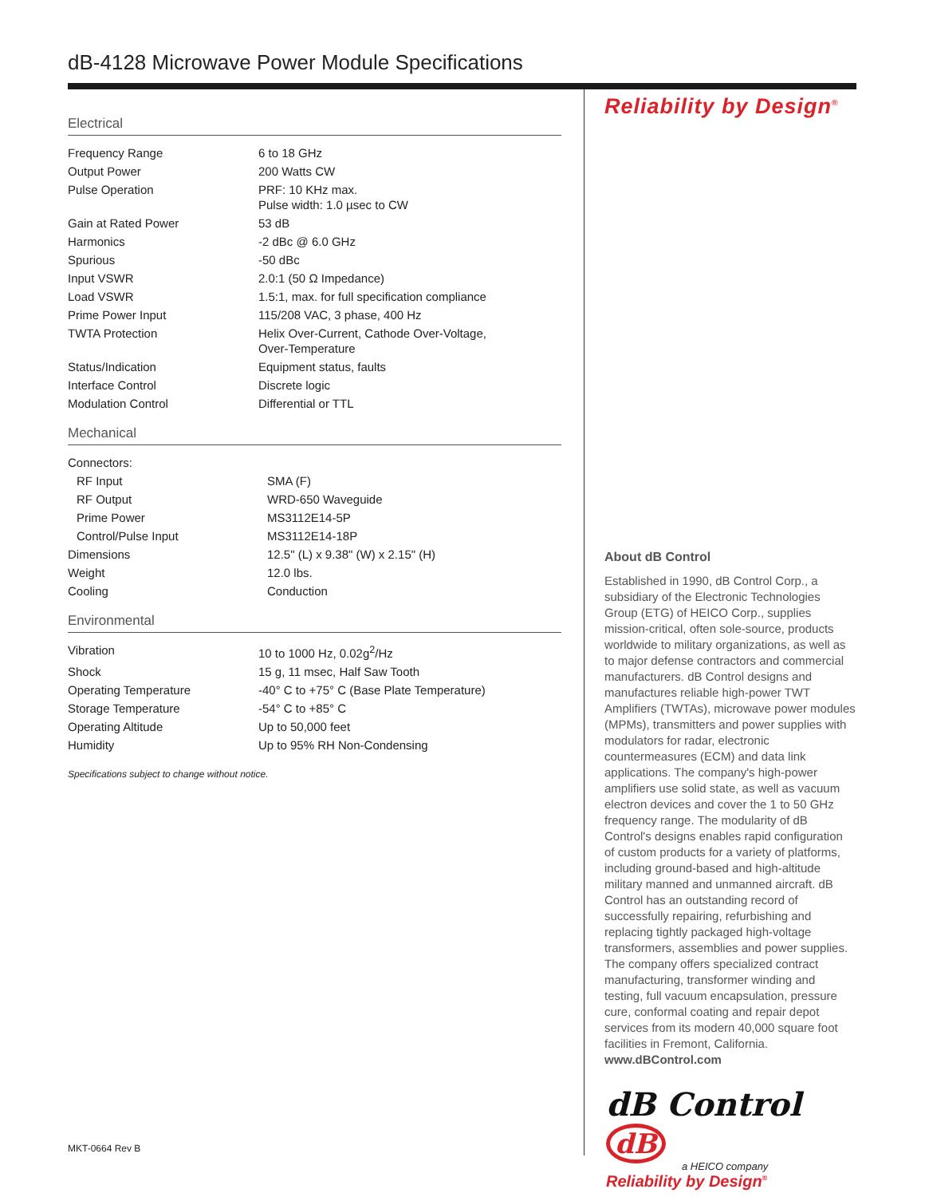dB-4128 Microwave Power Module Specifications
Electrical
| Frequency Range | 6 to 18 GHz |
| Output Power | 200 Watts CW |
| Pulse Operation | PRF: 10 KHz max. Pulse width: 1.0 µsec to CW |
| Gain at Rated Power | 53 dB |
| Harmonics | -2 dBc @ 6.0 GHz |
| Spurious | -50 dBc |
| Input VSWR | 2.0:1 (50 Ω Impedance) |
| Load VSWR | 1.5:1, max. for full specification compliance |
| Prime Power Input | 115/208 VAC, 3 phase, 400 Hz |
| TWTA Protection | Helix Over-Current, Cathode Over-Voltage, Over-Temperature |
| Status/Indication | Equipment status, faults |
| Interface Control | Discrete logic |
| Modulation Control | Differential or TTL |
Mechanical
| Connectors: | |
| RF Input | SMA (F) |
| RF Output | WRD-650 Waveguide |
| Prime Power | MS3112E14-5P |
| Control/Pulse Input | MS3112E14-18P |
| Dimensions | 12.5" (L) x 9.38" (W) x 2.15" (H) |
| Weight | 12.0 lbs. |
| Cooling | Conduction |
Environmental
| Vibration | 10 to 1000 Hz, 0.02g<sup>2</sup>/Hz |
| Shock | 15 g, 11 msec, Half Saw Tooth |
| Operating Temperature | -40° C to +75° C (Base Plate Temperature) |
| Storage Temperature | -54° C to +85° C |
| Operating Altitude | Up to 50,000 feet |
| Humidity | Up to 95% RH Non-Condensing |
Specifications subject to change without notice.
Reliability by Design<sup>®</sup>
About dB Control
Established in 1990, dB Control Corp., a subsidiary of the Electronic Technologies Group (ETG) of HEICO Corp., supplies mission-critical, often sole-source, products worldwide to military organizations, as well as to major defense contractors and commercial manufacturers. dB Control designs and manufactures reliable high-power TWT Amplifiers (TWTAs), microwave power modules (MPMs), transmitters and power supplies with modulators for radar, electronic countermeasures (ECM) and data link applications. The company's high-power amplifiers use solid state, as well as vacuum electron devices and cover the 1 to 50 GHz frequency range. The modularity of dB Control's designs enables rapid configuration of custom products for a variety of platforms, including ground-based and high-altitude military manned and unmanned aircraft. dB Control has an outstanding record of successfully repairing, refurbishing and replacing tightly packaged high-voltage transformers, assemblies and power supplies. The company offers specialized contract manufacturing, transformer winding and testing, full vacuum encapsulation, pressure cure, conformal coating and repair depot services from its modern 40,000 square foot facilities in Fremont, California. www.dBControl.com
dB Control dB
a HEICO company
Reliability by Design<sup>®</sup>
MKT-0664 Rev B